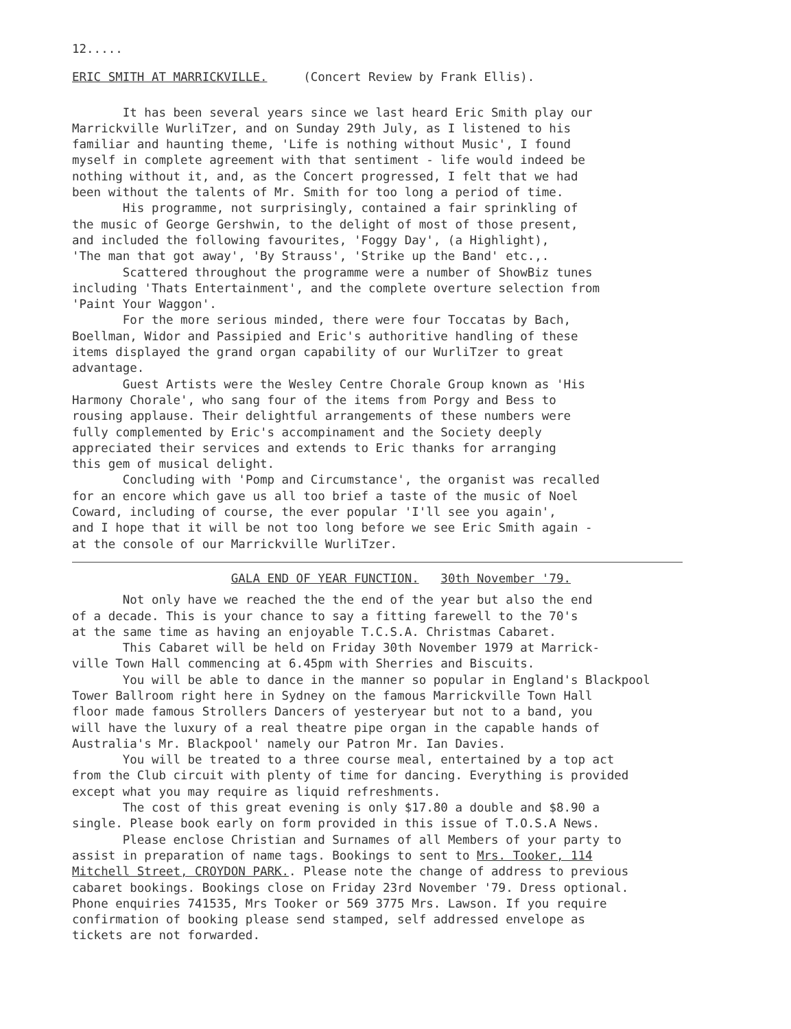12.....
ERIC SMITH AT MARRICKVILLE. (Concert Review by Frank Ellis).
It has been several years since we last heard Eric Smith play our Marrickville WurliTzer, and on Sunday 29th July, as I listened to his familiar and haunting theme, 'Life is nothing without Music', I found myself in complete agreement with that sentiment - life would indeed be nothing without it, and, as the Concert progressed, I felt that we had been without the talents of Mr. Smith for too long a period of time. His programme, not surprisingly, contained a fair sprinkling of the music of George Gershwin, to the delight of most of those present, and included the following favourites, 'Foggy Day', (a Highlight), 'The man that got away', 'By Strauss', 'Strike up the Band' etc.,. Scattered throughout the programme were a number of ShowBiz tunes including 'Thats Entertainment', and the complete overture selection from 'Paint Your Waggon'. For the more serious minded, there were four Toccatas by Bach, Boellman, Widor and Passipied and Eric's authoritive handling of these items displayed the grand organ capability of our WurliTzer to great advantage. Guest Artists were the Wesley Centre Chorale Group known as 'His Harmony Chorale', who sang four of the items from Porgy and Bess to rousing applause. Their delightful arrangements of these numbers were fully complemented by Eric's accompinament and the Society deeply appreciated their services and extends to Eric thanks for arranging this gem of musical delight. Concluding with 'Pomp and Circumstance', the organist was recalled for an encore which gave us all too brief a taste of the music of Noel Coward, including of course, the ever popular 'I'll see you again', and I hope that it will be not too long before we see Eric Smith again - at the console of our Marrickville WurliTzer.
GALA END OF YEAR FUNCTION. 30th November '79.
Not only have we reached the the end of the year but also the end of a decade. This is your chance to say a fitting farewell to the 70's at the same time as having an enjoyable T.C.S.A. Christmas Cabaret. This Cabaret will be held on Friday 30th November 1979 at Marrick- ville Town Hall commencing at 6.45pm with Sherries and Biscuits. You will be able to dance in the manner so popular in England's Blackpool Tower Ballroom right here in Sydney on the famous Marrickville Town Hall floor made famous Strollers Dancers of yesteryear but not to a band, you will have the luxury of a real theatre pipe organ in the capable hands of Australia's Mr. Blackpool' namely our Patron Mr. Ian Davies. You will be treated to a three course meal, entertained by a top act from the Club circuit with plenty of time for dancing. Everything is provided except what you may require as liquid refreshments. The cost of this great evening is only $17.80 a double and $8.90 a single. Please book early on form provided in this issue of T.O.S.A News. Please enclose Christian and Surnames of all Members of your party to assist in preparation of name tags. Bookings to sent to Mrs. Tooker, 114 Mitchell Street, CROYDON PARK.. Please note the change of address to previous cabaret bookings. Bookings close on Friday 23rd November '79. Dress optional. Phone enquiries 741535, Mrs Tooker or 569 3775 Mrs. Lawson. If you require confirmation of booking please send stamped, self addressed envelope as tickets are not forwarded.